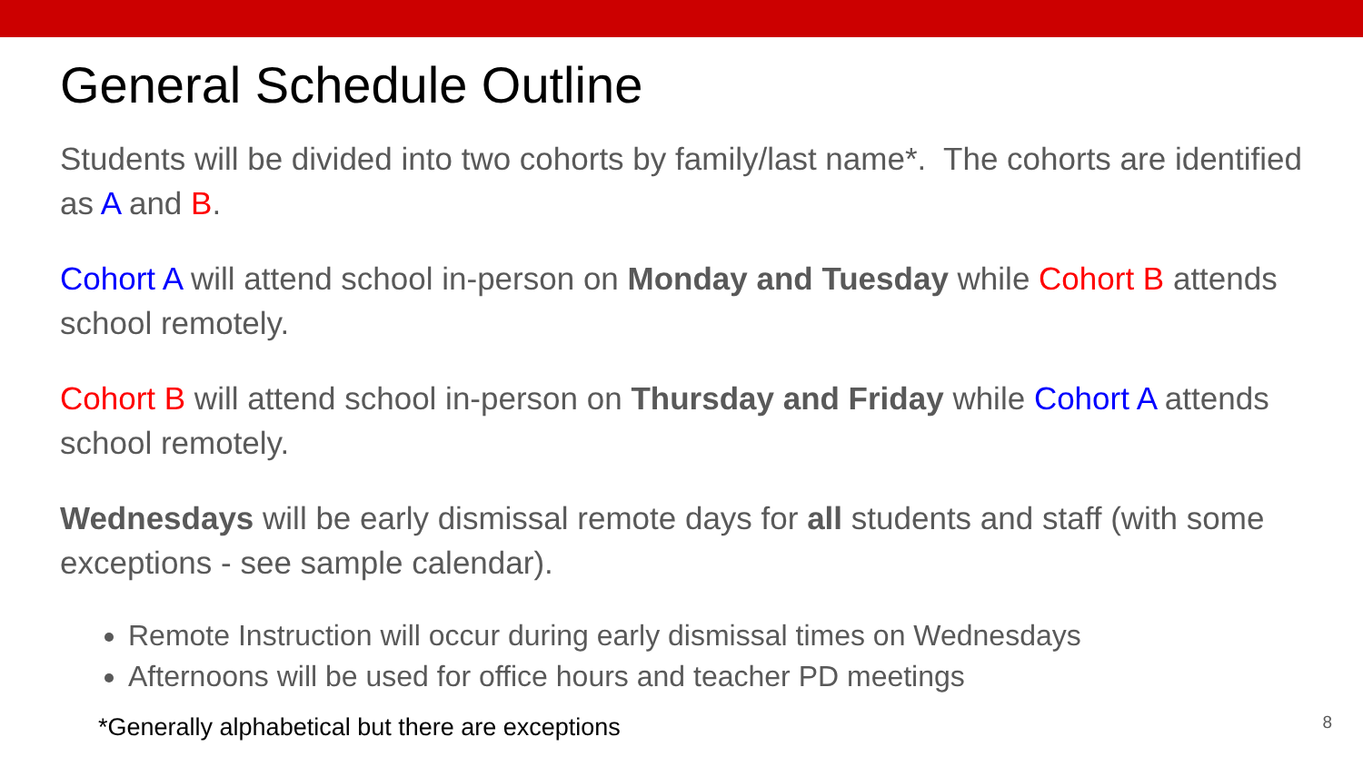General Schedule Outline
Students will be divided into two cohorts by family/last name*. The cohorts are identified as A and B.
Cohort A will attend school in-person on Monday and Tuesday while Cohort B attends school remotely.
Cohort B will attend school in-person on Thursday and Friday while Cohort A attends school remotely.
Wednesdays will be early dismissal remote days for all students and staff (with some exceptions - see sample calendar).
Remote Instruction will occur during early dismissal times on Wednesdays
Afternoons will be used for office hours and teacher PD meetings
*Generally alphabetical but there are exceptions
8